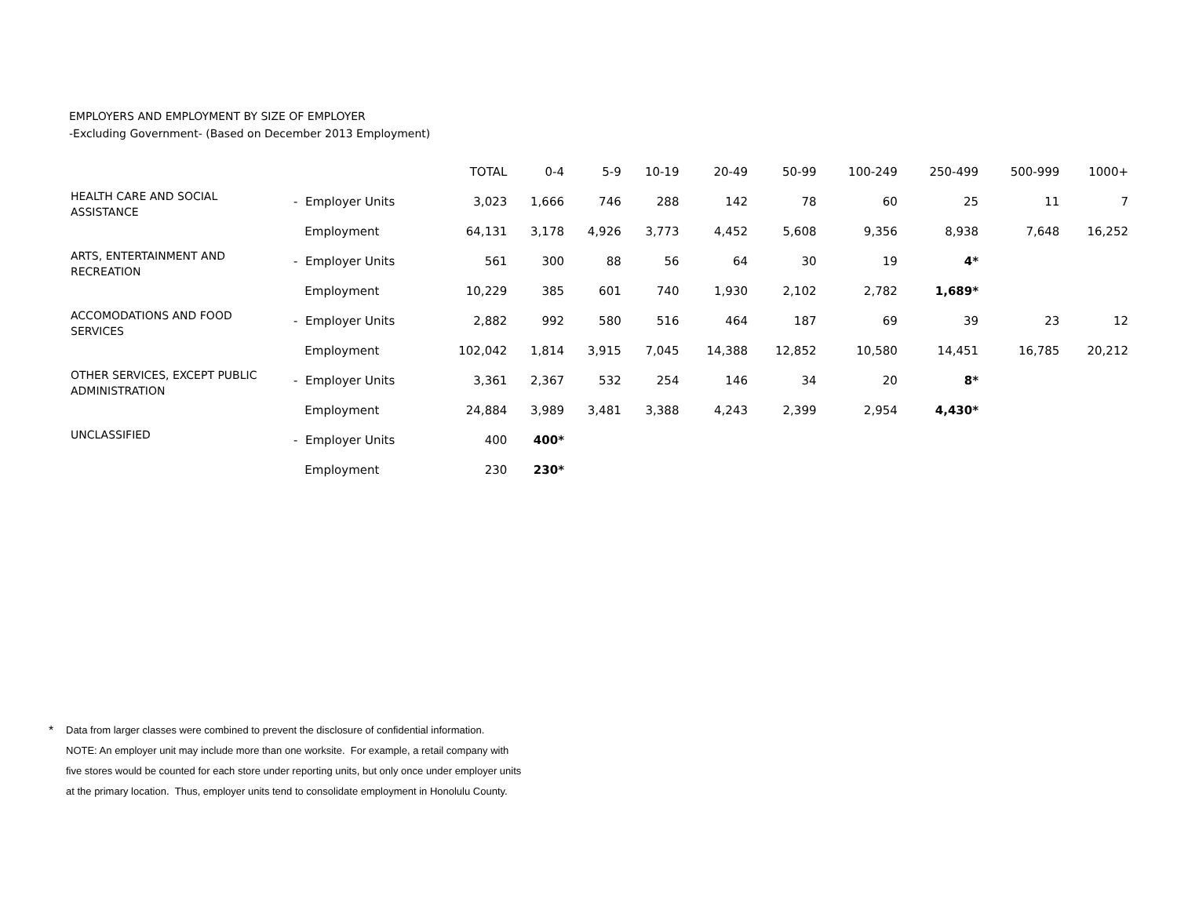EMPLOYERS AND EMPLOYMENT BY SIZE OF EMPLOYER
-Excluding Government- (Based on December 2013 Employment)
| | | TOTAL | 0-4 | 5-9 | 10-19 | 20-49 | 50-99 | 100-249 | 250-499 | 500-999 | 1000+ |
| --- | --- | --- | --- | --- | --- | --- | --- | --- | --- | --- | --- |
| HEALTH CARE AND SOCIAL ASSISTANCE | - Employer Units | 3,023 | 1,666 | 746 | 288 | 142 | 78 | 60 | 25 | 11 | 7 |
| | Employment | 64,131 | 3,178 | 4,926 | 3,773 | 4,452 | 5,608 | 9,356 | 8,938 | 7,648 | 16,252 |
| ARTS, ENTERTAINMENT AND RECREATION | - Employer Units | 561 | 300 | 88 | 56 | 64 | 30 | 19 | 4* | | |
| | Employment | 10,229 | 385 | 601 | 740 | 1,930 | 2,102 | 2,782 | 1,689* | | |
| ACCOMODATIONS AND FOOD SERVICES | - Employer Units | 2,882 | 992 | 580 | 516 | 464 | 187 | 69 | 39 | 23 | 12 |
| | Employment | 102,042 | 1,814 | 3,915 | 7,045 | 14,388 | 12,852 | 10,580 | 14,451 | 16,785 | 20,212 |
| OTHER SERVICES, EXCEPT PUBLIC ADMINISTRATION | - Employer Units | 3,361 | 2,367 | 532 | 254 | 146 | 34 | 20 | 8* | | |
| | Employment | 24,884 | 3,989 | 3,481 | 3,388 | 4,243 | 2,399 | 2,954 | 4,430* | | |
| UNCLASSIFIED | - Employer Units | 400 | 400* | | | | | | | | |
| | Employment | 230 | 230* | | | | | | | | |
*
Data from larger classes were combined to prevent the disclosure of confidential information.
NOTE: An employer unit may include more than one worksite. For example, a retail company with
five stores would be counted for each store under reporting units, but only once under employer units
at the primary location. Thus, employer units tend to consolidate employment in Honolulu County.